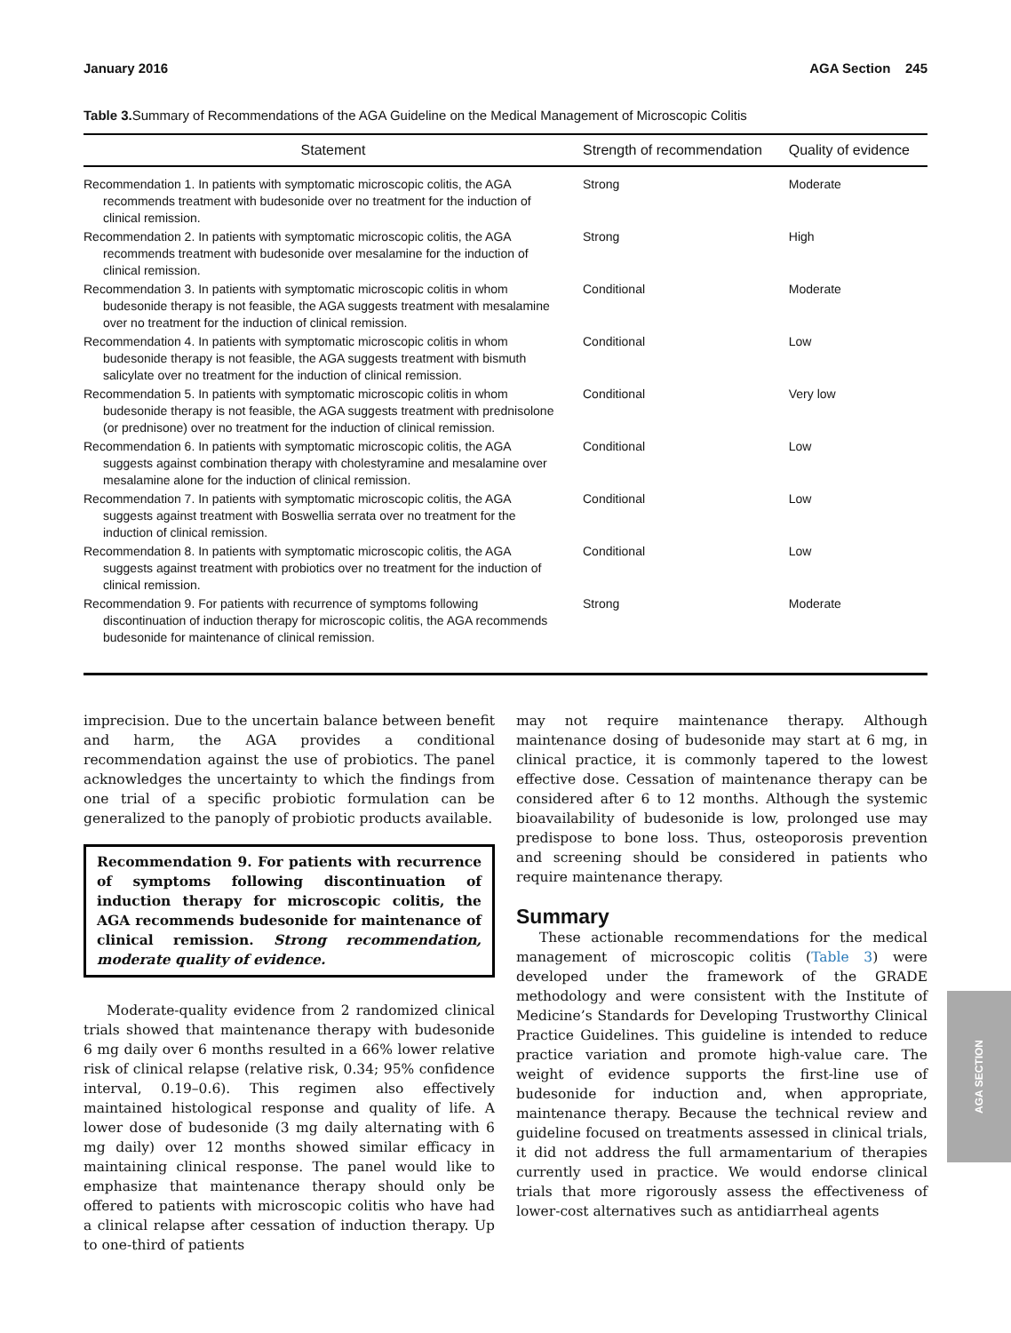January 2016 AGA Section 245
Table 3. Summary of Recommendations of the AGA Guideline on the Medical Management of Microscopic Colitis
| Statement | Strength of recommendation | Quality of evidence |
| --- | --- | --- |
| Recommendation 1. In patients with symptomatic microscopic colitis, the AGA recommends treatment with budesonide over no treatment for the induction of clinical remission. | Strong | Moderate |
| Recommendation 2. In patients with symptomatic microscopic colitis, the AGA recommends treatment with budesonide over mesalamine for the induction of clinical remission. | Strong | High |
| Recommendation 3. In patients with symptomatic microscopic colitis in whom budesonide therapy is not feasible, the AGA suggests treatment with mesalamine over no treatment for the induction of clinical remission. | Conditional | Moderate |
| Recommendation 4. In patients with symptomatic microscopic colitis in whom budesonide therapy is not feasible, the AGA suggests treatment with bismuth salicylate over no treatment for the induction of clinical remission. | Conditional | Low |
| Recommendation 5. In patients with symptomatic microscopic colitis in whom budesonide therapy is not feasible, the AGA suggests treatment with prednisolone (or prednisone) over no treatment for the induction of clinical remission. | Conditional | Very low |
| Recommendation 6. In patients with symptomatic microscopic colitis, the AGA suggests against combination therapy with cholestyramine and mesalamine over mesalamine alone for the induction of clinical remission. | Conditional | Low |
| Recommendation 7. In patients with symptomatic microscopic colitis, the AGA suggests against treatment with Boswellia serrata over no treatment for the induction of clinical remission. | Conditional | Low |
| Recommendation 8. In patients with symptomatic microscopic colitis, the AGA suggests against treatment with probiotics over no treatment for the induction of clinical remission. | Conditional | Low |
| Recommendation 9. For patients with recurrence of symptoms following discontinuation of induction therapy for microscopic colitis, the AGA recommends budesonide for maintenance of clinical remission. | Strong | Moderate |
imprecision. Due to the uncertain balance between benefit and harm, the AGA provides a conditional recommendation against the use of probiotics. The panel acknowledges the uncertainty to which the findings from one trial of a specific probiotic formulation can be generalized to the panoply of probiotic products available.
Recommendation 9. For patients with recurrence of symptoms following discontinuation of induction therapy for microscopic colitis, the AGA recommends budesonide for maintenance of clinical remission. Strong recommendation, moderate quality of evidence.
Moderate-quality evidence from 2 randomized clinical trials showed that maintenance therapy with budesonide 6 mg daily over 6 months resulted in a 66% lower relative risk of clinical relapse (relative risk, 0.34; 95% confidence interval, 0.19–0.6). This regimen also effectively maintained histological response and quality of life. A lower dose of budesonide (3 mg daily alternating with 6 mg daily) over 12 months showed similar efficacy in maintaining clinical response. The panel would like to emphasize that maintenance therapy should only be offered to patients with microscopic colitis who have had a clinical relapse after cessation of induction therapy. Up to one-third of patients
may not require maintenance therapy. Although maintenance dosing of budesonide may start at 6 mg, in clinical practice, it is commonly tapered to the lowest effective dose. Cessation of maintenance therapy can be considered after 6 to 12 months. Although the systemic bioavailability of budesonide is low, prolonged use may predispose to bone loss. Thus, osteoporosis prevention and screening should be considered in patients who require maintenance therapy.
Summary
These actionable recommendations for the medical management of microscopic colitis (Table 3) were developed under the framework of the GRADE methodology and were consistent with the Institute of Medicine’s Standards for Developing Trustworthy Clinical Practice Guidelines. This guideline is intended to reduce practice variation and promote high-value care. The weight of evidence supports the first-line use of budesonide for induction and, when appropriate, maintenance therapy. Because the technical review and guideline focused on treatments assessed in clinical trials, it did not address the full armamentarium of therapies currently used in practice. We would endorse clinical trials that more rigorously assess the effectiveness of lower-cost alternatives such as antidiarrheal agents
AGA SECTION